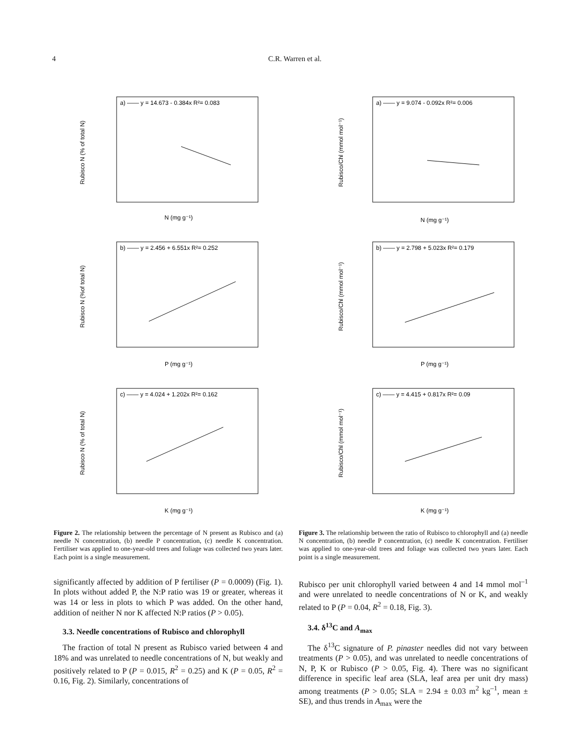4 C.R. Warren et al.
a) —— y = 14.673 - 0.384x R²= 0.083
Rubisco N (% of total N)
N (mg g⁻¹)
b) —— y = 2.456 + 6.551x R²= 0.252
Rubisco N (%of total N)
P (mg g⁻¹)
c) —— y = 4.024 + 1.202x R²= 0.162
Rubisco N (% of total N)
K (mg g⁻¹)
a) —— y = 9.074 - 0.092x R²= 0.006
Rubisco/Chl (mmol mol⁻¹)
N (mg g⁻¹)
b) —— y = 2.798 + 5.023x R²= 0.179
Rubisco/Chl (mmol mol⁻¹)
P (mg g⁻¹)
c) —— y = 4.415 + 0.817x R²= 0.09
Rubisco/Chl (mmol mol⁻¹)
K (mg g⁻¹)
Figure 2. The relationship between the percentage of N present as Rubisco and (a) needle N concentration, (b) needle P concentration, (c) needle K concentration. Fertiliser was applied to one-year-old trees and foliage was collected two years later. Each point is a single measurement.
Figure 3. The relationship between the ratio of Rubisco to chlorophyll and (a) needle N concentration, (b) needle P concentration, (c) needle K concentration. Fertiliser was applied to one-year-old trees and foliage was collected two years later. Each point is a single measurement.
significantly affected by addition of P fertiliser (P = 0.0009) (Fig. 1). In plots without added P, the N:P ratio was 19 or greater, whereas it was 14 or less in plots to which P was added. On the other hand, addition of neither N nor K affected N:P ratios (P > 0.05).
3.3. Needle concentrations of Rubisco and chlorophyll
The fraction of total N present as Rubisco varied between 4 and 18% and was unrelated to needle concentrations of N, but weakly and positively related to P (P = 0.015, R<sup>2</sup> = 0.25) and K (P = 0.05, R<sup>2</sup> = 0.16, Fig. 2). Similarly, concentrations of
Rubisco per unit chlorophyll varied between 4 and 14 mmol mol<sup>–1</sup> and were unrelated to needle concentrations of N or K, and weakly related to P (P = 0.04, R<sup>2</sup> = 0.18, Fig. 3).
3.4. δ<sup>13</sup>C and A<sub>max</sub>
The δ<sup>13</sup>C signature of P. pinaster needles did not vary between treatments (P > 0.05), and was unrelated to needle concentrations of N, P, K or Rubisco (P > 0.05, Fig. 4). There was no significant difference in specific leaf area (SLA, leaf area per unit dry mass) among treatments (P > 0.05; SLA = 2.94 ± 0.03 m<sup>2</sup> kg<sup>–1</sup>, mean ± SE), and thus trends in A<sub>max</sub> were the